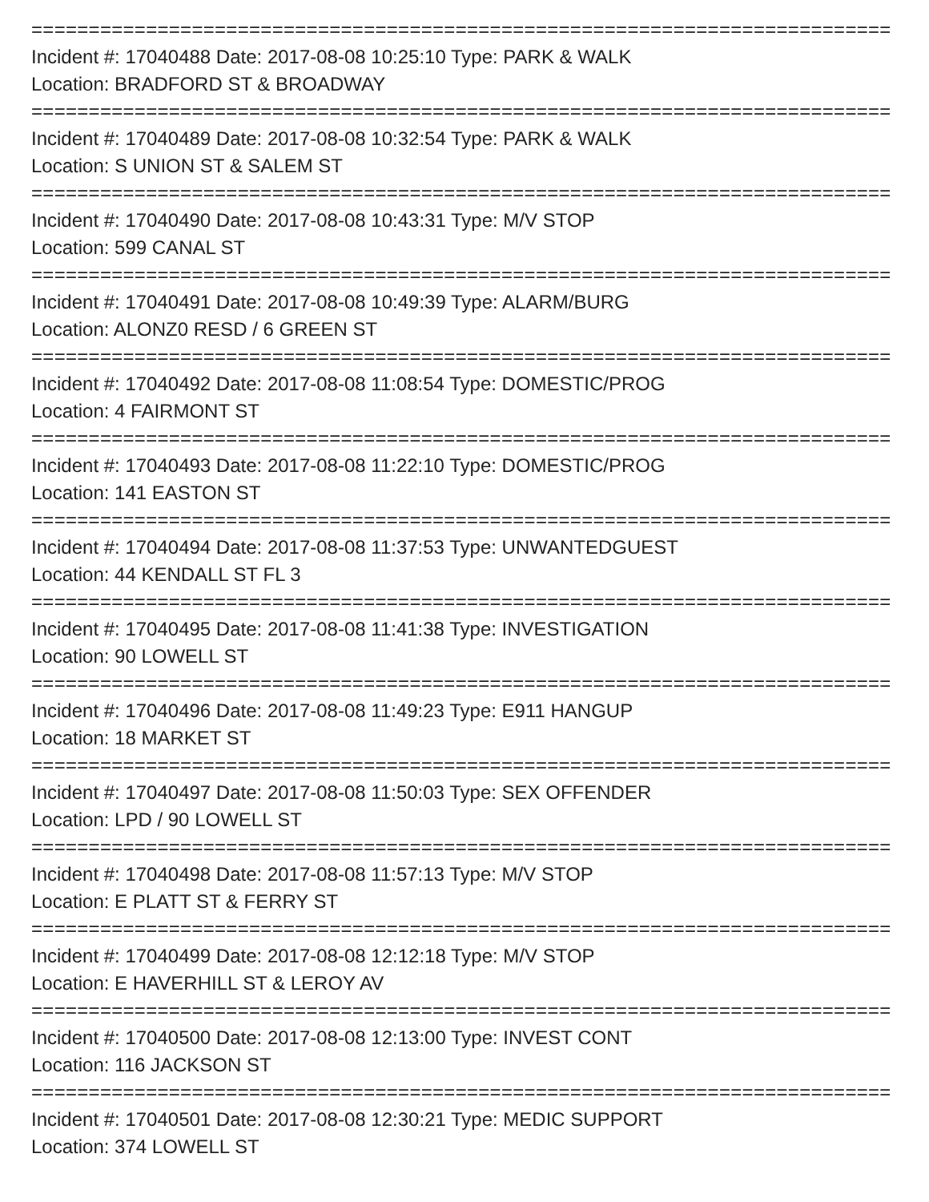===========================================================================
Incident #: 17040488 Date: 2017-08-08 10:25:10 Type: PARK & WALK
Location: BRADFORD ST & BROADWAY
===========================================================================
Incident #: 17040489 Date: 2017-08-08 10:32:54 Type: PARK & WALK
Location: S UNION ST & SALEM ST
===========================================================================
Incident #: 17040490 Date: 2017-08-08 10:43:31 Type: M/V STOP
Location: 599 CANAL ST
===========================================================================
Incident #: 17040491 Date: 2017-08-08 10:49:39 Type: ALARM/BURG
Location: ALONZ0 RESD / 6 GREEN ST
===========================================================================
Incident #: 17040492 Date: 2017-08-08 11:08:54 Type: DOMESTIC/PROG
Location: 4 FAIRMONT ST
===========================================================================
Incident #: 17040493 Date: 2017-08-08 11:22:10 Type: DOMESTIC/PROG
Location: 141 EASTON ST
===========================================================================
Incident #: 17040494 Date: 2017-08-08 11:37:53 Type: UNWANTEDGUEST
Location: 44 KENDALL ST FL 3
===========================================================================
Incident #: 17040495 Date: 2017-08-08 11:41:38 Type: INVESTIGATION
Location: 90 LOWELL ST
===========================================================================
Incident #: 17040496 Date: 2017-08-08 11:49:23 Type: E911 HANGUP
Location: 18 MARKET ST
===========================================================================
Incident #: 17040497 Date: 2017-08-08 11:50:03 Type: SEX OFFENDER
Location: LPD / 90 LOWELL ST
===========================================================================
Incident #: 17040498 Date: 2017-08-08 11:57:13 Type: M/V STOP
Location: E PLATT ST & FERRY ST
===========================================================================
Incident #: 17040499 Date: 2017-08-08 12:12:18 Type: M/V STOP
Location: E HAVERHILL ST & LEROY AV
===========================================================================
Incident #: 17040500 Date: 2017-08-08 12:13:00 Type: INVEST CONT
Location: 116 JACKSON ST
===========================================================================
Incident #: 17040501 Date: 2017-08-08 12:30:21 Type: MEDIC SUPPORT
Location: 374 LOWELL ST